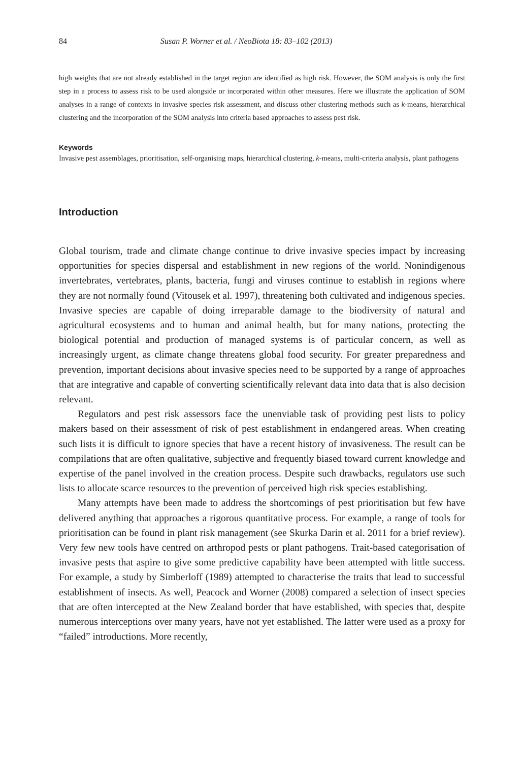84 Susan P. Worner et al. / NeoBiota 18: 83–102 (2013)
high weights that are not already established in the target region are identified as high risk. However, the SOM analysis is only the first step in a process to assess risk to be used alongside or incorporated within other measures. Here we illustrate the application of SOM analyses in a range of contexts in invasive species risk assessment, and discuss other clustering methods such as k-means, hierarchical clustering and the incorporation of the SOM analysis into criteria based approaches to assess pest risk.
Keywords
Invasive pest assemblages, prioritisation, self-organising maps, hierarchical clustering, k-means, multi-criteria analysis, plant pathogens
Introduction
Global tourism, trade and climate change continue to drive invasive species impact by increasing opportunities for species dispersal and establishment in new regions of the world. Nonindigenous invertebrates, vertebrates, plants, bacteria, fungi and viruses continue to establish in regions where they are not normally found (Vitousek et al. 1997), threatening both cultivated and indigenous species. Invasive species are capable of doing irreparable damage to the biodiversity of natural and agricultural ecosystems and to human and animal health, but for many nations, protecting the biological potential and production of managed systems is of particular concern, as well as increasingly urgent, as climate change threatens global food security. For greater preparedness and prevention, important decisions about invasive species need to be supported by a range of approaches that are integrative and capable of converting scientifically relevant data into data that is also decision relevant.
Regulators and pest risk assessors face the unenviable task of providing pest lists to policy makers based on their assessment of risk of pest establishment in endangered areas. When creating such lists it is difficult to ignore species that have a recent history of invasiveness. The result can be compilations that are often qualitative, subjective and frequently biased toward current knowledge and expertise of the panel involved in the creation process. Despite such drawbacks, regulators use such lists to allocate scarce resources to the prevention of perceived high risk species establishing.
Many attempts have been made to address the shortcomings of pest prioritisation but few have delivered anything that approaches a rigorous quantitative process. For example, a range of tools for prioritisation can be found in plant risk management (see Skurka Darin et al. 2011 for a brief review). Very few new tools have centred on arthropod pests or plant pathogens. Trait-based categorisation of invasive pests that aspire to give some predictive capability have been attempted with little success. For example, a study by Simberloff (1989) attempted to characterise the traits that lead to successful establishment of insects. As well, Peacock and Worner (2008) compared a selection of insect species that are often intercepted at the New Zealand border that have established, with species that, despite numerous interceptions over many years, have not yet established. The latter were used as a proxy for “failed” introductions. More recently,